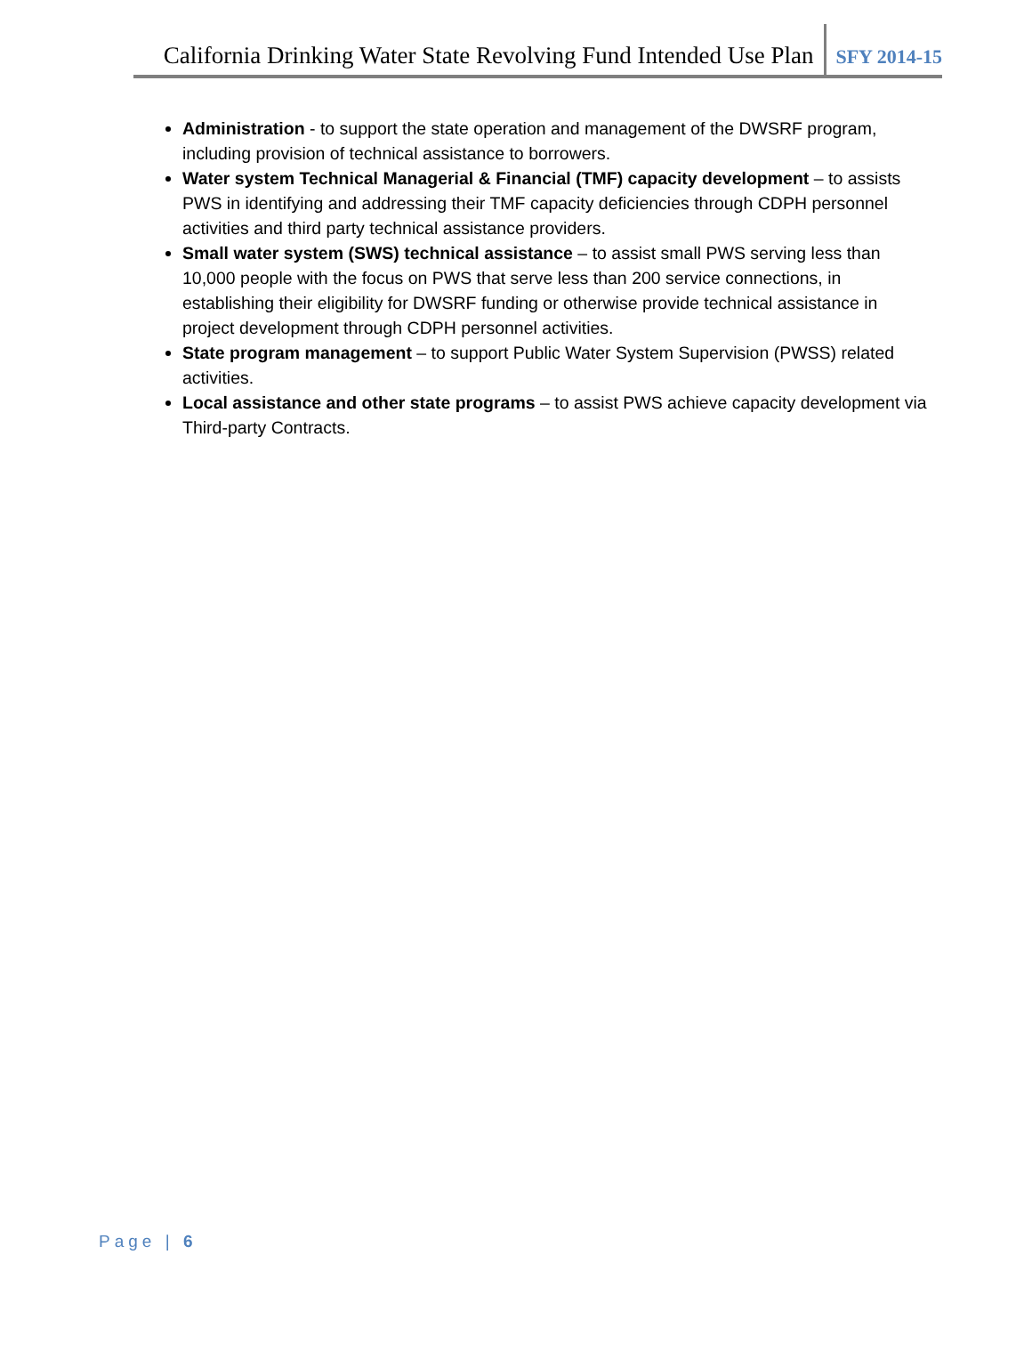California Drinking Water State Revolving Fund Intended Use Plan SFY 2014-15
Administration - to support the state operation and management of the DWSRF program, including provision of technical assistance to borrowers.
Water system Technical Managerial & Financial (TMF) capacity development – to assists PWS in identifying and addressing their TMF capacity deficiencies through CDPH personnel activities and third party technical assistance providers.
Small water system (SWS) technical assistance – to assist small PWS serving less than 10,000 people with the focus on PWS that serve less than 200 service connections, in establishing their eligibility for DWSRF funding or otherwise provide technical assistance in project development through CDPH personnel activities.
State program management – to support Public Water System Supervision (PWSS) related activities.
Local assistance and other state programs – to assist PWS achieve capacity development via Third-party Contracts.
Page | 6